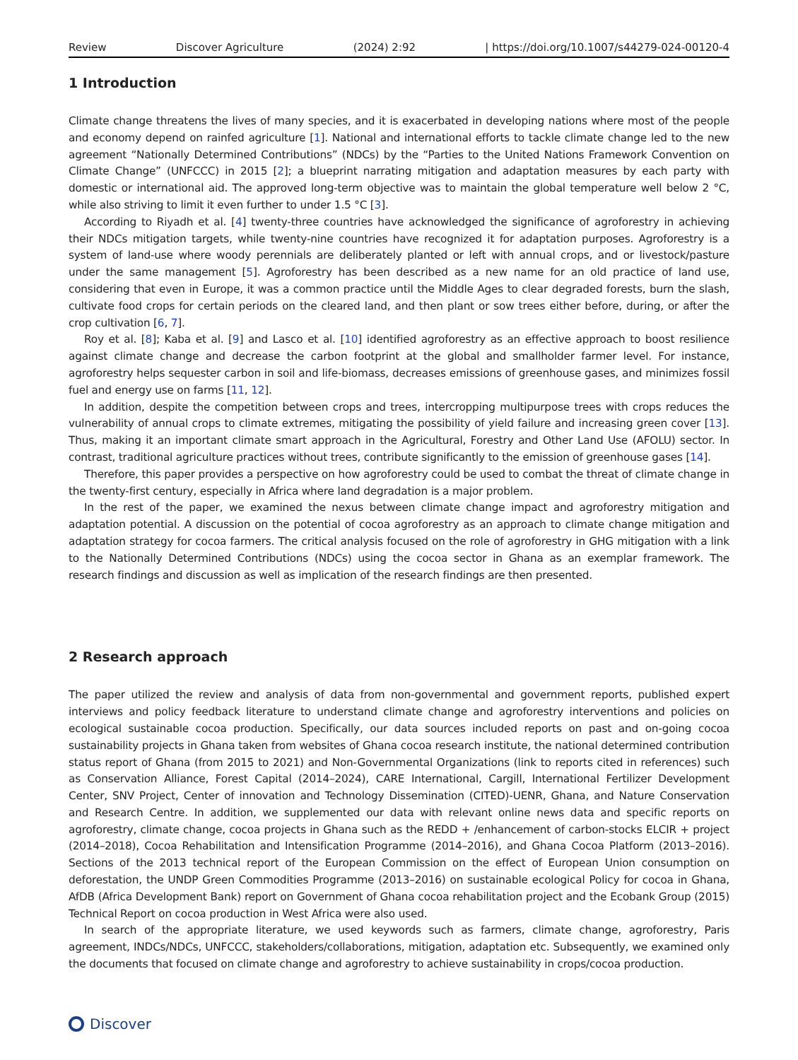Review Discover Agriculture (2024) 2:92 | https://doi.org/10.1007/s44279-024-00120-4
1 Introduction
Climate change threatens the lives of many species, and it is exacerbated in developing nations where most of the people and economy depend on rainfed agriculture [1]. National and international efforts to tackle climate change led to the new agreement “Nationally Determined Contributions” (NDCs) by the “Parties to the United Nations Framework Convention on Climate Change” (UNFCCC) in 2015 [2]; a blueprint narrating mitigation and adaptation measures by each party with domestic or international aid. The approved long-term objective was to maintain the global temperature well below 2 °C, while also striving to limit it even further to under 1.5 °C [3].
According to Riyadh et al. [4] twenty-three countries have acknowledged the significance of agroforestry in achieving their NDCs mitigation targets, while twenty-nine countries have recognized it for adaptation purposes. Agroforestry is a system of land-use where woody perennials are deliberately planted or left with annual crops, and or livestock/pasture under the same management [5]. Agroforestry has been described as a new name for an old practice of land use, considering that even in Europe, it was a common practice until the Middle Ages to clear degraded forests, burn the slash, cultivate food crops for certain periods on the cleared land, and then plant or sow trees either before, during, or after the crop cultivation [6, 7].
Roy et al. [8]; Kaba et al. [9] and Lasco et al. [10] identified agroforestry as an effective approach to boost resilience against climate change and decrease the carbon footprint at the global and smallholder farmer level. For instance, agroforestry helps sequester carbon in soil and life-biomass, decreases emissions of greenhouse gases, and minimizes fossil fuel and energy use on farms [11, 12].
In addition, despite the competition between crops and trees, intercropping multipurpose trees with crops reduces the vulnerability of annual crops to climate extremes, mitigating the possibility of yield failure and increasing green cover [13]. Thus, making it an important climate smart approach in the Agricultural, Forestry and Other Land Use (AFOLU) sector. In contrast, traditional agriculture practices without trees, contribute significantly to the emission of greenhouse gases [14].
Therefore, this paper provides a perspective on how agroforestry could be used to combat the threat of climate change in the twenty-first century, especially in Africa where land degradation is a major problem.
In the rest of the paper, we examined the nexus between climate change impact and agroforestry mitigation and adaptation potential. A discussion on the potential of cocoa agroforestry as an approach to climate change mitigation and adaptation strategy for cocoa farmers. The critical analysis focused on the role of agroforestry in GHG mitigation with a link to the Nationally Determined Contributions (NDCs) using the cocoa sector in Ghana as an exemplar framework. The research findings and discussion as well as implication of the research findings are then presented.
2 Research approach
The paper utilized the review and analysis of data from non-governmental and government reports, published expert interviews and policy feedback literature to understand climate change and agroforestry interventions and policies on ecological sustainable cocoa production. Specifically, our data sources included reports on past and on-going cocoa sustainability projects in Ghana taken from websites of Ghana cocoa research institute, the national determined contribution status report of Ghana (from 2015 to 2021) and Non-Governmental Organizations (link to reports cited in references) such as Conservation Alliance, Forest Capital (2014–2024), CARE International, Cargill, International Fertilizer Development Center, SNV Project, Center of innovation and Technology Dissemination (CITED)-UENR, Ghana, and Nature Conservation and Research Centre. In addition, we supplemented our data with relevant online news data and specific reports on agroforestry, climate change, cocoa projects in Ghana such as the REDD + /enhancement of carbon-stocks ELCIR + project (2014–2018), Cocoa Rehabilitation and Intensification Programme (2014–2016), and Ghana Cocoa Platform (2013–2016). Sections of the 2013 technical report of the European Commission on the effect of European Union consumption on deforestation, the UNDP Green Commodities Programme (2013–2016) on sustainable ecological Policy for cocoa in Ghana, AfDB (Africa Development Bank) report on Government of Ghana cocoa rehabilitation project and the Ecobank Group (2015) Technical Report on cocoa production in West Africa were also used.
In search of the appropriate literature, we used keywords such as farmers, climate change, agroforestry, Paris agreement, INDCs/NDCs, UNFCCC, stakeholders/collaborations, mitigation, adaptation etc. Subsequently, we examined only the documents that focused on climate change and agroforestry to achieve sustainability in crops/cocoa production.
Discover